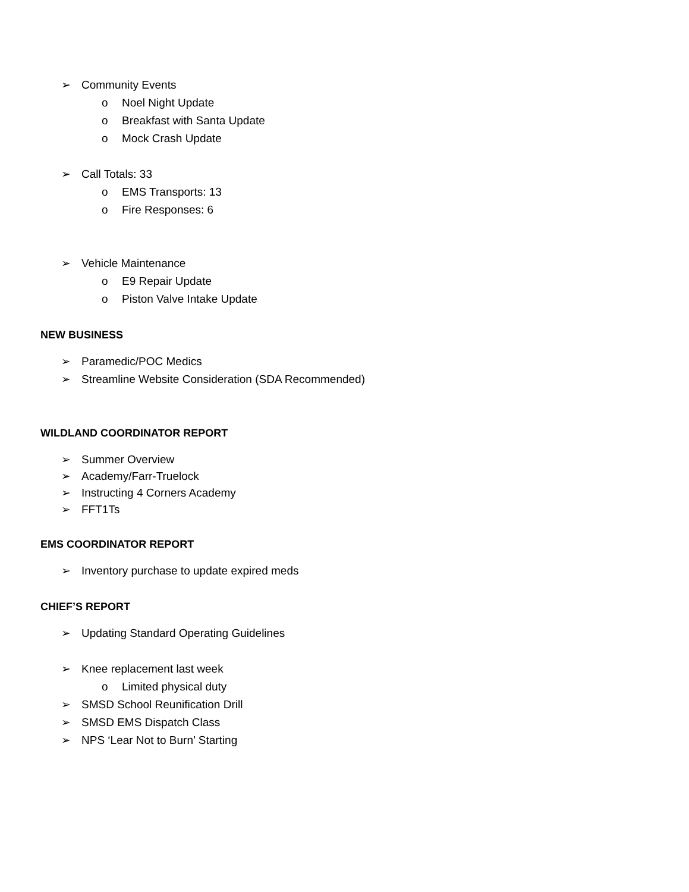➢ Community Events
o Noel Night Update
o Breakfast with Santa Update
o Mock Crash Update
➢ Call Totals: 33
o EMS Transports: 13
o Fire Responses: 6
➢ Vehicle Maintenance
o E9 Repair Update
o Piston Valve Intake Update
NEW BUSINESS
➢ Paramedic/POC Medics
➢ Streamline Website Consideration (SDA Recommended)
WILDLAND COORDINATOR REPORT
➢ Summer Overview
➢ Academy/Farr-Truelock
➢ Instructing 4 Corners Academy
➢ FFT1Ts
EMS COORDINATOR REPORT
➢ Inventory purchase to update expired meds
CHIEF’S REPORT
➢ Updating Standard Operating Guidelines
➢ Knee replacement last week
o Limited physical duty
➢ SMSD School Reunification Drill
➢ SMSD EMS Dispatch Class
➢ NPS ‘Lear Not to Burn’ Starting